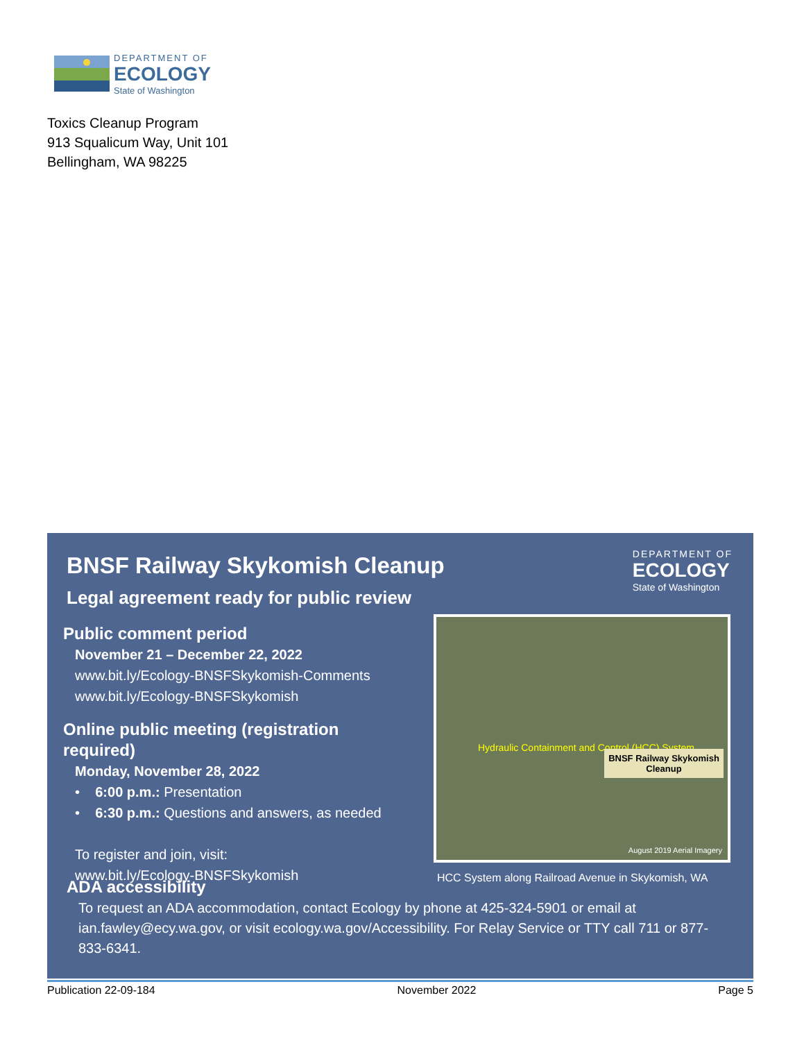DEPARTMENT OF
ECOLOGY
State of Washington
Toxics Cleanup Program
913 Squalicum Way, Unit 101
Bellingham, WA 98225
BNSF Railway Skykomish Cleanup
Legal agreement ready for public review
DEPARTMENT OF
ECOLOGY
State of Washington
Public comment period
November 21 – December 22, 2022
www.bit.ly/Ecology-BNSFSkykomish-Comments
www.bit.ly/Ecology-BNSFSkykomish
Online public meeting (registration required)
Monday, November 28, 2022
• 6:00 p.m.: Presentation
• 6:30 p.m.: Questions and answers, as needed
To register and join, visit:
www.bit.ly/Ecology-BNSFSkykomish
Hydraulic Containment and Control (HCC) System
BNSF Railway Skykomish Cleanup
August 2019 Aerial Imagery
HCC System along Railroad Avenue in Skykomish, WA
ADA accessibility
To request an ADA accommodation, contact Ecology by phone at 425-324-5901 or email at ian.fawley@ecy.wa.gov, or visit ecology.wa.gov/Accessibility. For Relay Service or TTY call 711 or 877-833-6341.
Publication 22-09-184 November 2022 Page 5